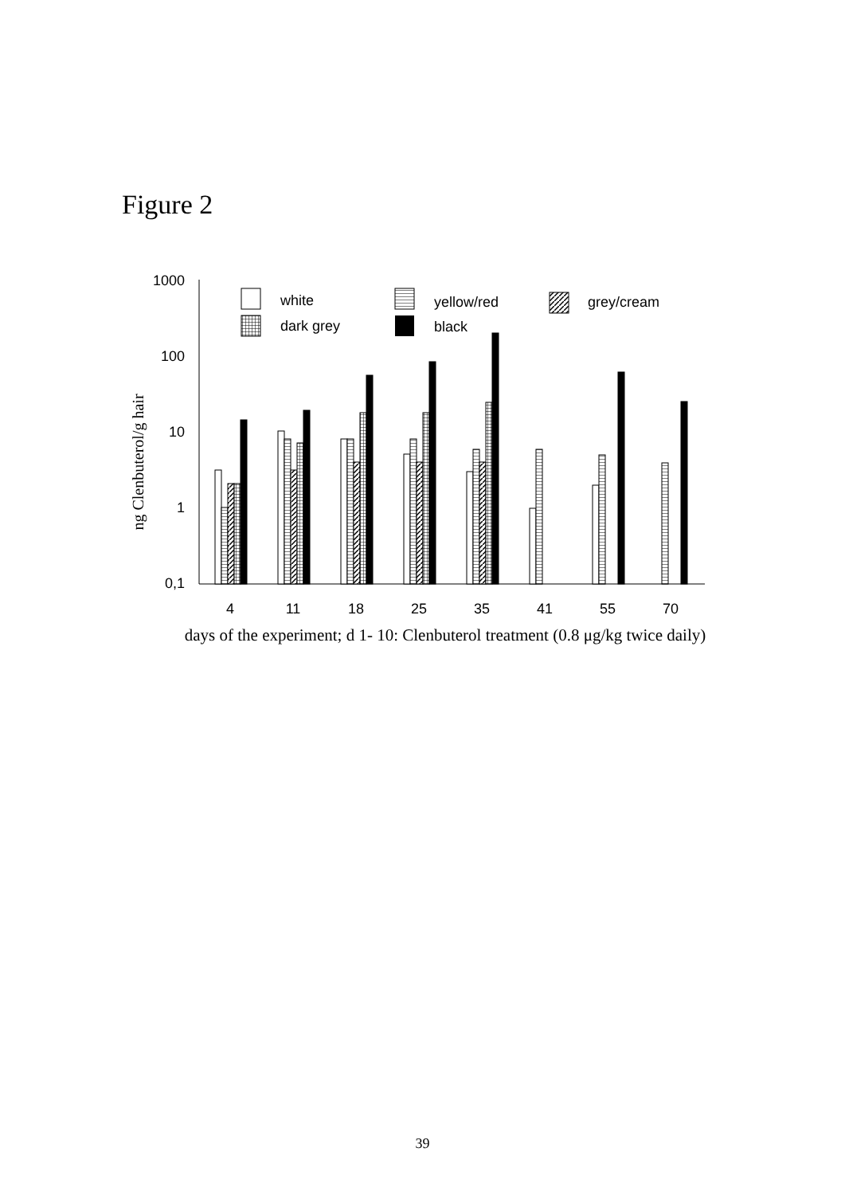Figure 2
1000
100
10
1
0,1
ng Clenbuterol/g hair
white
yellow/red
grey/cream
dark grey
black
4
11
18
25
35
41
55
70
days of the experiment; d 1- 10: Clenbuterol treatment (0.8 μg/kg twice daily)
39